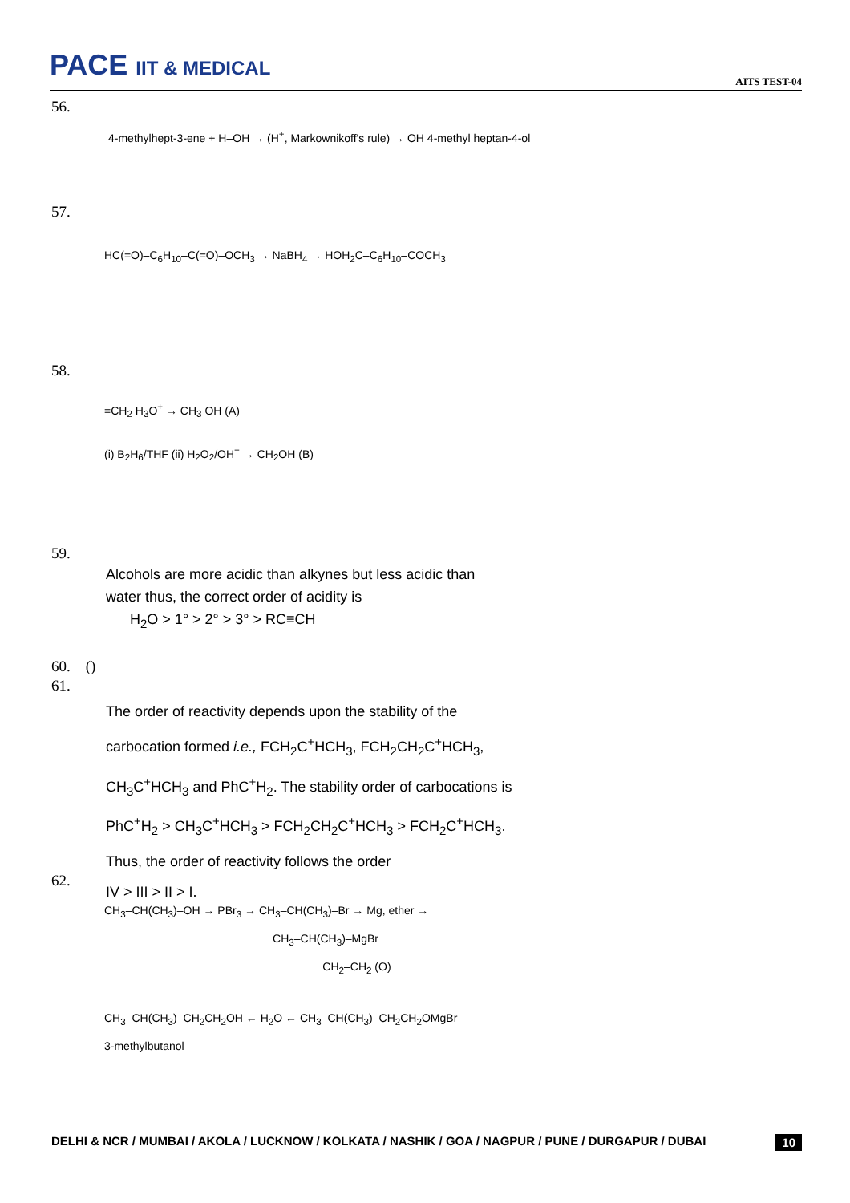PACE IIT & MEDICAL AITS TEST-04
56.
4-methylhept-3-ene + H–OH → (H<sup>+</sup>, Markownikoff's rule) → OH 4-methyl heptan-4-ol
57.
HC(=O)–C<sub>6</sub>H<sub>10</sub>–C(=O)–OCH<sub>3</sub> → NaBH<sub>4</sub> → HOH<sub>2</sub>C–C<sub>6</sub>H<sub>10</sub>–COCH<sub>3</sub>
58.
=CH<sub>2</sub> H<sub>3</sub>O<sup>+</sup> → CH<sub>3</sub> OH (A)
(i) B<sub>2</sub>H<sub>6</sub>/THF (ii) H<sub>2</sub>O<sub>2</sub>/OH<sup>−</sup> → CH<sub>2</sub>OH (B)
59.
Alcohols are more acidic than alkynes but less acidic than
water thus, the correct order of acidity is
H<sub>2</sub>O > 1° > 2° > 3° > RC≡CH
60. ()
61.
The order of reactivity depends upon the stability of the
carbocation formed i.e., FCH<sub>2</sub>C<sup>+</sup>HCH<sub>3</sub>, FCH<sub>2</sub>CH<sub>2</sub>C<sup>+</sup>HCH<sub>3</sub>,
CH<sub>3</sub>C<sup>+</sup>HCH<sub>3</sub> and PhC<sup>+</sup>H<sub>2</sub>. The stability order of carbocations is
PhC<sup>+</sup>H<sub>2</sub> > CH<sub>3</sub>C<sup>+</sup>HCH<sub>3</sub> > FCH<sub>2</sub>CH<sub>2</sub>C<sup>+</sup>HCH<sub>3</sub> > FCH<sub>2</sub>C<sup>+</sup>HCH<sub>3</sub>.
Thus, the order of reactivity follows the order
IV > III > II > I.
62.
CH<sub>3</sub>–CH(CH<sub>3</sub>)–OH → PBr<sub>3</sub> → CH<sub>3</sub>–CH(CH<sub>3</sub>)–Br → Mg, ether →
CH<sub>3</sub>–CH(CH<sub>3</sub>)–MgBr
CH<sub>2</sub>–CH<sub>2</sub> (O)
CH<sub>3</sub>–CH(CH<sub>3</sub>)–CH<sub>2</sub>CH<sub>2</sub>OH ← H<sub>2</sub>O ← CH<sub>3</sub>–CH(CH<sub>3</sub>)–CH<sub>2</sub>CH<sub>2</sub>OMgBr
3-methylbutanol
DELHI & NCR / MUMBAI / AKOLA / LUCKNOW / KOLKATA / NASHIK / GOA / NAGPUR / PUNE / DURGAPUR / DUBAI 10